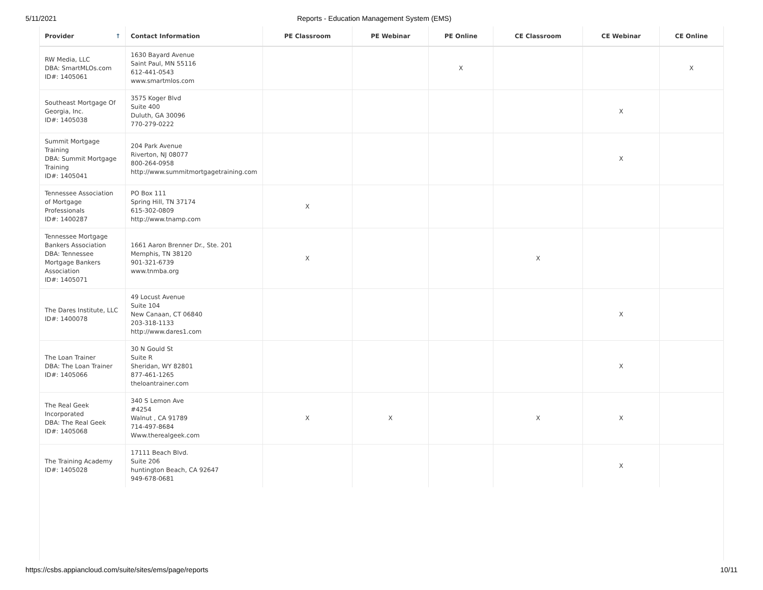5/11/2021 Reports - Education Management System (EMS)
| Provider ↑ | Contact Information | PE Classroom | PE Webinar | PE Online | CE Classroom | CE Webinar | CE Online |
| --- | --- | --- | --- | --- | --- | --- | --- |
| RW Media, LLC DBA: SmartMLOs.com ID#: 1405061 | 1630 Bayard Avenue Saint Paul, MN 55116 612-441-0543 www.smartmlos.com | | | X | | | X |
| Southeast Mortgage Of Georgia, Inc. ID#: 1405038 | 3575 Koger Blvd Suite 400 Duluth, GA 30096 770-279-0222 | | | | | X | |
| Summit Mortgage Training DBA: Summit Mortgage Training ID#: 1405041 | 204 Park Avenue Riverton, NJ 08077 800-264-0958 http://www.summitmortgagetraining.com | | | | | X | |
| Tennessee Association of Mortgage Professionals ID#: 1400287 | PO Box 111 Spring Hill, TN 37174 615-302-0809 http://www.tnamp.com | X | | | | | |
| Tennessee Mortgage Bankers Association DBA: Tennessee Mortgage Bankers Association ID#: 1405071 | 1661 Aaron Brenner Dr., Ste. 201 Memphis, TN 38120 901-321-6739 www.tnmba.org | X | | | X | | |
| The Dares Institute, LLC ID#: 1400078 | 49 Locust Avenue Suite 104 New Canaan, CT 06840 203-318-1133 http://www.dares1.com | | | | | X | |
| The Loan Trainer DBA: The Loan Trainer ID#: 1405066 | 30 N Gould St Suite R Sheridan, WY 82801 877-461-1265 theloantrainer.com | | | | | X | |
| The Real Geek Incorporated DBA: The Real Geek ID#: 1405068 | 340 S Lemon Ave #4254 Walnut , CA 91789 714-497-8684 Www.therealgeek.com | X | X | | X | X | |
| The Training Academy ID#: 1405028 | 17111 Beach Blvd. Suite 206 huntington Beach, CA 92647 949-678-0681 | | | | | X | |
https://csbs.appiancloud.com/suite/sites/ems/page/reports 10/11